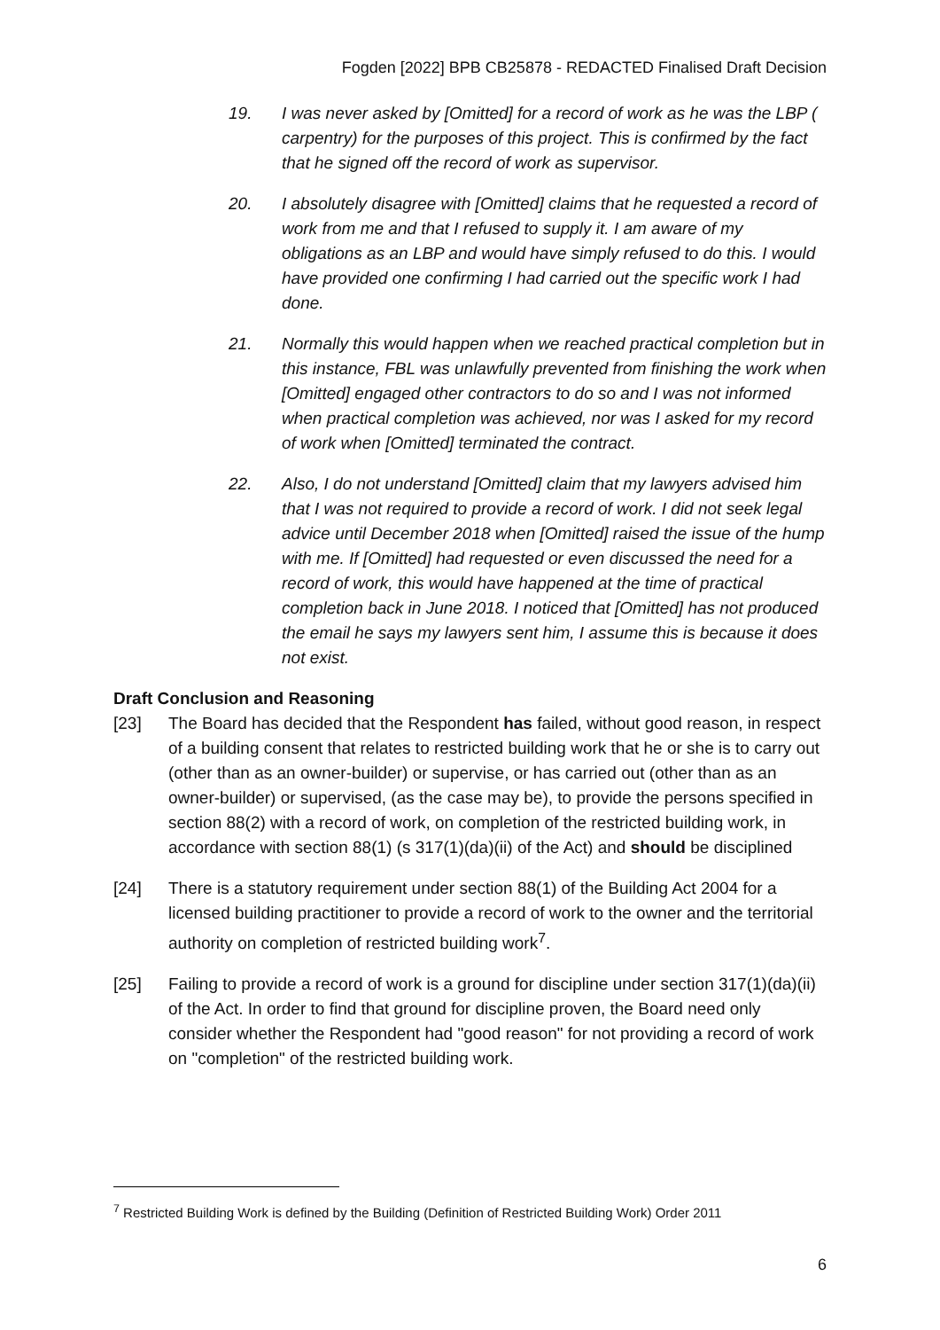Fogden [2022] BPB CB25878 - REDACTED Finalised Draft Decision
19. I was never asked by [Omitted] for a record of work as he was the LBP ( carpentry) for the purposes of this project. This is confirmed by the fact that he signed off the record of work as supervisor.
20. I absolutely disagree with [Omitted] claims that he requested a record of work from me and that I refused to supply it. I am aware of my obligations as an LBP and would have simply refused to do this. I would have provided one confirming I had carried out the specific work I had done.
21. Normally this would happen when we reached practical completion but in this instance, FBL was unlawfully prevented from finishing the work when [Omitted] engaged other contractors to do so and I was not informed when practical completion was achieved, nor was I asked for my record of work when [Omitted] terminated the contract.
22. Also, I do not understand [Omitted] claim that my lawyers advised him that I was not required to provide a record of work. I did not seek legal advice until December 2018 when [Omitted] raised the issue of the hump with me. If [Omitted] had requested or even discussed the need for a record of work, this would have happened at the time of practical completion back in June 2018. I noticed that [Omitted] has not produced the email he says my lawyers sent him, I assume this is because it does not exist.
Draft Conclusion and Reasoning
[23] The Board has decided that the Respondent has failed, without good reason, in respect of a building consent that relates to restricted building work that he or she is to carry out (other than as an owner-builder) or supervise, or has carried out (other than as an owner-builder) or supervised, (as the case may be), to provide the persons specified in section 88(2) with a record of work, on completion of the restricted building work, in accordance with section 88(1) (s 317(1)(da)(ii) of the Act) and should be disciplined
[24] There is a statutory requirement under section 88(1) of the Building Act 2004 for a licensed building practitioner to provide a record of work to the owner and the territorial authority on completion of restricted building work<sup>7</sup>.
[25] Failing to provide a record of work is a ground for discipline under section 317(1)(da)(ii) of the Act. In order to find that ground for discipline proven, the Board need only consider whether the Respondent had "good reason" for not providing a record of work on "completion" of the restricted building work.
<sup>7</sup> Restricted Building Work is defined by the Building (Definition of Restricted Building Work) Order 2011
6